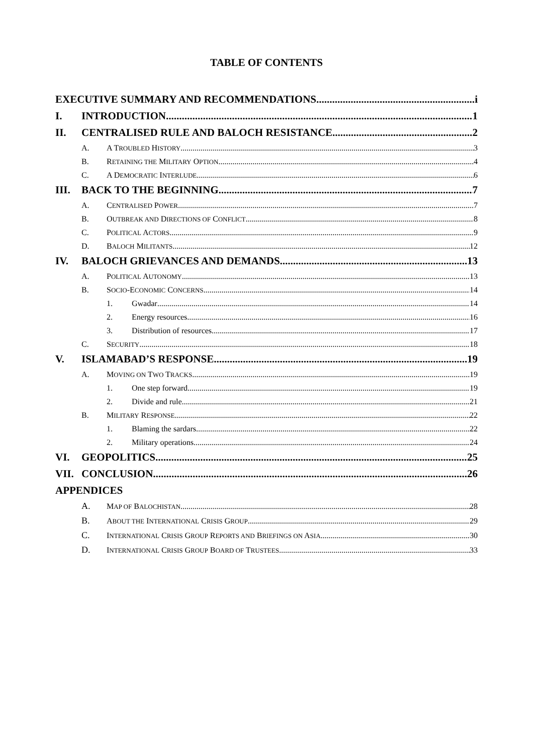TABLE OF CONTENTS
EXECUTIVE SUMMARY AND RECOMMENDATIONS i
I. INTRODUCTION 1
II. CENTRALISED RULE AND BALOCH RESISTANCE 2
A. A TROUBLED HISTORY 3
B. RETAINING THE MILITARY OPTION 4
C. A DEMOCRATIC INTERLUDE 6
III. BACK TO THE BEGINNING 7
A. CENTRALISED POWER 7
B. OUTBREAK AND DIRECTIONS OF CONFLICT 8
C. POLITICAL ACTORS 9
D. BALOCH MILITANTS 12
IV. BALOCH GRIEVANCES AND DEMANDS 13
A. POLITICAL AUTONOMY 13
B. SOCIO-ECONOMIC CONCERNS 14
1. Gwadar 14
2. Energy resources 16
3. Distribution of resources 17
C. SECURITY 18
V. ISLAMABAD’S RESPONSE 19
A. MOVING ON TWO TRACKS 19
1. One step forward 19
2. Divide and rule 21
B. MILITARY RESPONSE 22
1. Blaming the sardars 22
2. Military operations 24
VI. GEOPOLITICS 25
VII. CONCLUSION 26
APPENDICES
A. MAP OF BALOCHISTAN 28
B. ABOUT THE INTERNATIONAL CRISIS GROUP 29
C. INTERNATIONAL CRISIS GROUP REPORTS AND BRIEFINGS ON ASIA 30
D. INTERNATIONAL CRISIS GROUP BOARD OF TRUSTEES 33